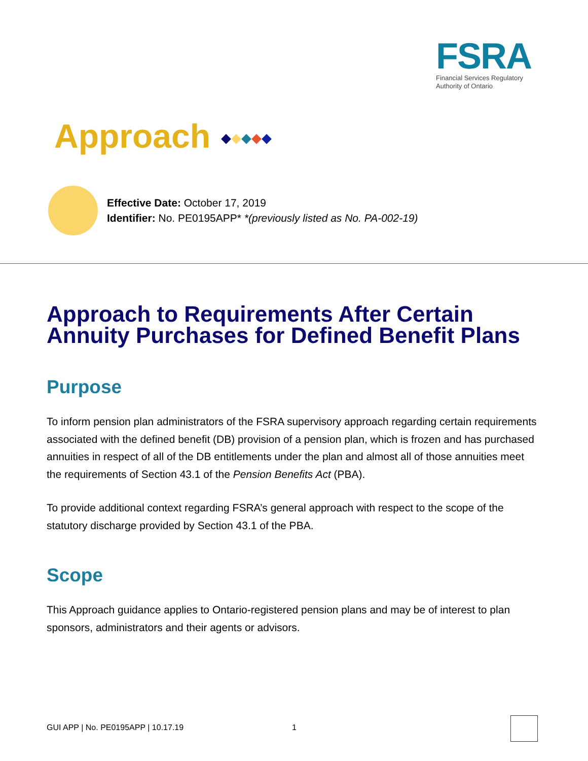FSRA
Financial Services Regulatory
Authority of Ontario
Approach
Effective Date: October 17, 2019
Identifier: No. PE0195APP* *(previously listed as No. PA-002-19)
Approach to Requirements After Certain Annuity Purchases for Defined Benefit Plans
Purpose
To inform pension plan administrators of the FSRA supervisory approach regarding certain requirements associated with the defined benefit (DB) provision of a pension plan, which is frozen and has purchased annuities in respect of all of the DB entitlements under the plan and almost all of those annuities meet the requirements of Section 43.1 of the Pension Benefits Act (PBA).
To provide additional context regarding FSRA’s general approach with respect to the scope of the statutory discharge provided by Section 43.1 of the PBA.
Scope
This Approach guidance applies to Ontario-registered pension plans and may be of interest to plan sponsors, administrators and their agents or advisors.
GUI APP | No. PE0195APP | 10.17.19 1